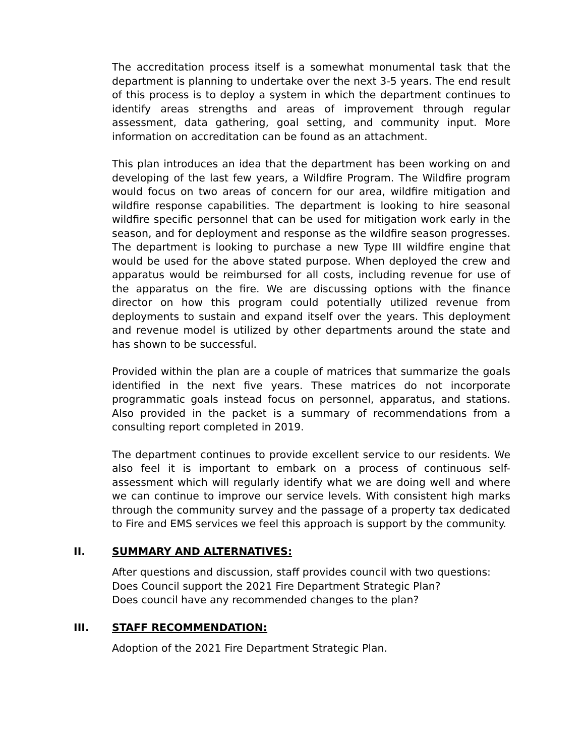The accreditation process itself is a somewhat monumental task that the department is planning to undertake over the next 3-5 years. The end result of this process is to deploy a system in which the department continues to identify areas strengths and areas of improvement through regular assessment, data gathering, goal setting, and community input. More information on accreditation can be found as an attachment.
This plan introduces an idea that the department has been working on and developing of the last few years, a Wildfire Program. The Wildfire program would focus on two areas of concern for our area, wildfire mitigation and wildfire response capabilities. The department is looking to hire seasonal wildfire specific personnel that can be used for mitigation work early in the season, and for deployment and response as the wildfire season progresses. The department is looking to purchase a new Type III wildfire engine that would be used for the above stated purpose. When deployed the crew and apparatus would be reimbursed for all costs, including revenue for use of the apparatus on the fire. We are discussing options with the finance director on how this program could potentially utilized revenue from deployments to sustain and expand itself over the years. This deployment and revenue model is utilized by other departments around the state and has shown to be successful.
Provided within the plan are a couple of matrices that summarize the goals identified in the next five years. These matrices do not incorporate programmatic goals instead focus on personnel, apparatus, and stations. Also provided in the packet is a summary of recommendations from a consulting report completed in 2019.
The department continues to provide excellent service to our residents. We also feel it is important to embark on a process of continuous self-assessment which will regularly identify what we are doing well and where we can continue to improve our service levels. With consistent high marks through the community survey and the passage of a property tax dedicated to Fire and EMS services we feel this approach is support by the community.
II. SUMMARY AND ALTERNATIVES:
After questions and discussion, staff provides council with two questions:
Does Council support the 2021 Fire Department Strategic Plan?
Does council have any recommended changes to the plan?
III. STAFF RECOMMENDATION:
Adoption of the 2021 Fire Department Strategic Plan.